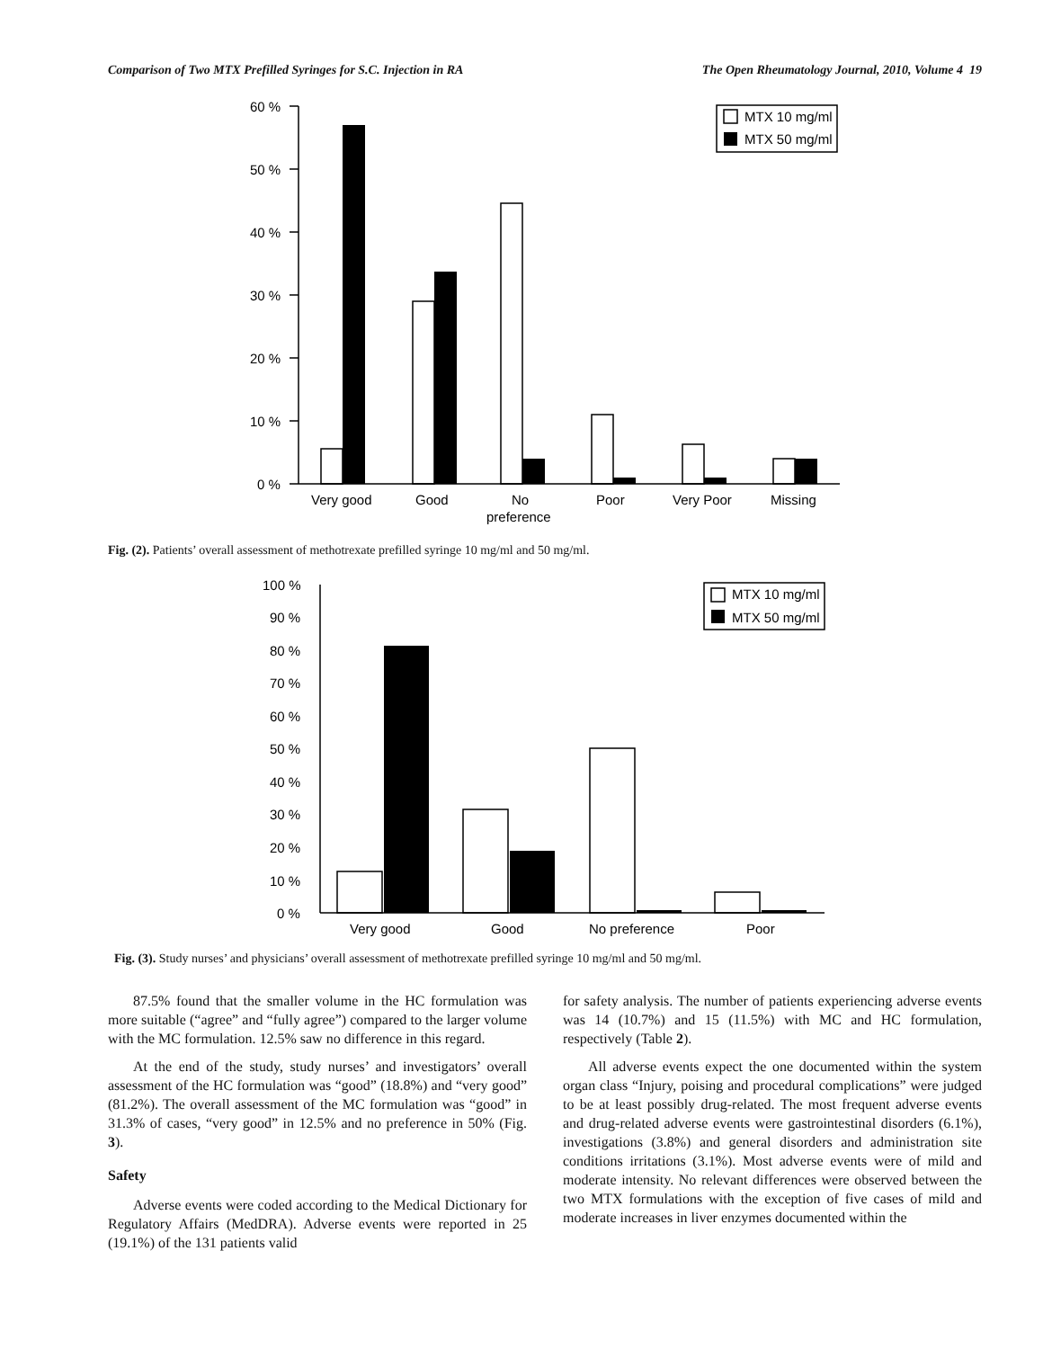Comparison of Two MTX Prefilled Syringes for S.C. Injection in RA The Open Rheumatology Journal, 2010, Volume 4 19
60 %
50 %
40 %
30 %
20 %
10 %
0 %
MTX 10 mg/ml
MTX 50 mg/ml
Very good
Good
No
preference
Poor
Very Poor
Missing
Fig. (2). Patients’ overall assessment of methotrexate prefilled syringe 10 mg/ml and 50 mg/ml.
100 %
90 %
80 %
70 %
60 %
50 %
40 %
30 %
20 %
10 %
0 %
MTX 10 mg/ml
MTX 50 mg/ml
Very good
Good
No preference
Poor
Fig. (3). Study nurses’ and physicians’ overall assessment of methotrexate prefilled syringe 10 mg/ml and 50 mg/ml.
87.5% found that the smaller volume in the HC formulation was more suitable (“agree” and “fully agree”) compared to the larger volume with the MC formulation. 12.5% saw no difference in this regard.
At the end of the study, study nurses’ and investigators’ overall assessment of the HC formulation was “good” (18.8%) and “very good” (81.2%). The overall assessment of the MC formulation was “good” in 31.3% of cases, “very good” in 12.5% and no preference in 50% (Fig. 3).
Safety
Adverse events were coded according to the Medical Dictionary for Regulatory Affairs (MedDRA). Adverse events were reported in 25 (19.1%) of the 131 patients valid
for safety analysis. The number of patients experiencing adverse events was 14 (10.7%) and 15 (11.5%) with MC and HC formulation, respectively (Table 2).
All adverse events expect the one documented within the system organ class “Injury, poising and procedural complications” were judged to be at least possibly drug-related. The most frequent adverse events and drug-related adverse events were gastrointestinal disorders (6.1%), investigations (3.8%) and general disorders and administration site conditions irritations (3.1%). Most adverse events were of mild and moderate intensity. No relevant differences were observed between the two MTX formulations with the exception of five cases of mild and moderate increases in liver enzymes documented within the